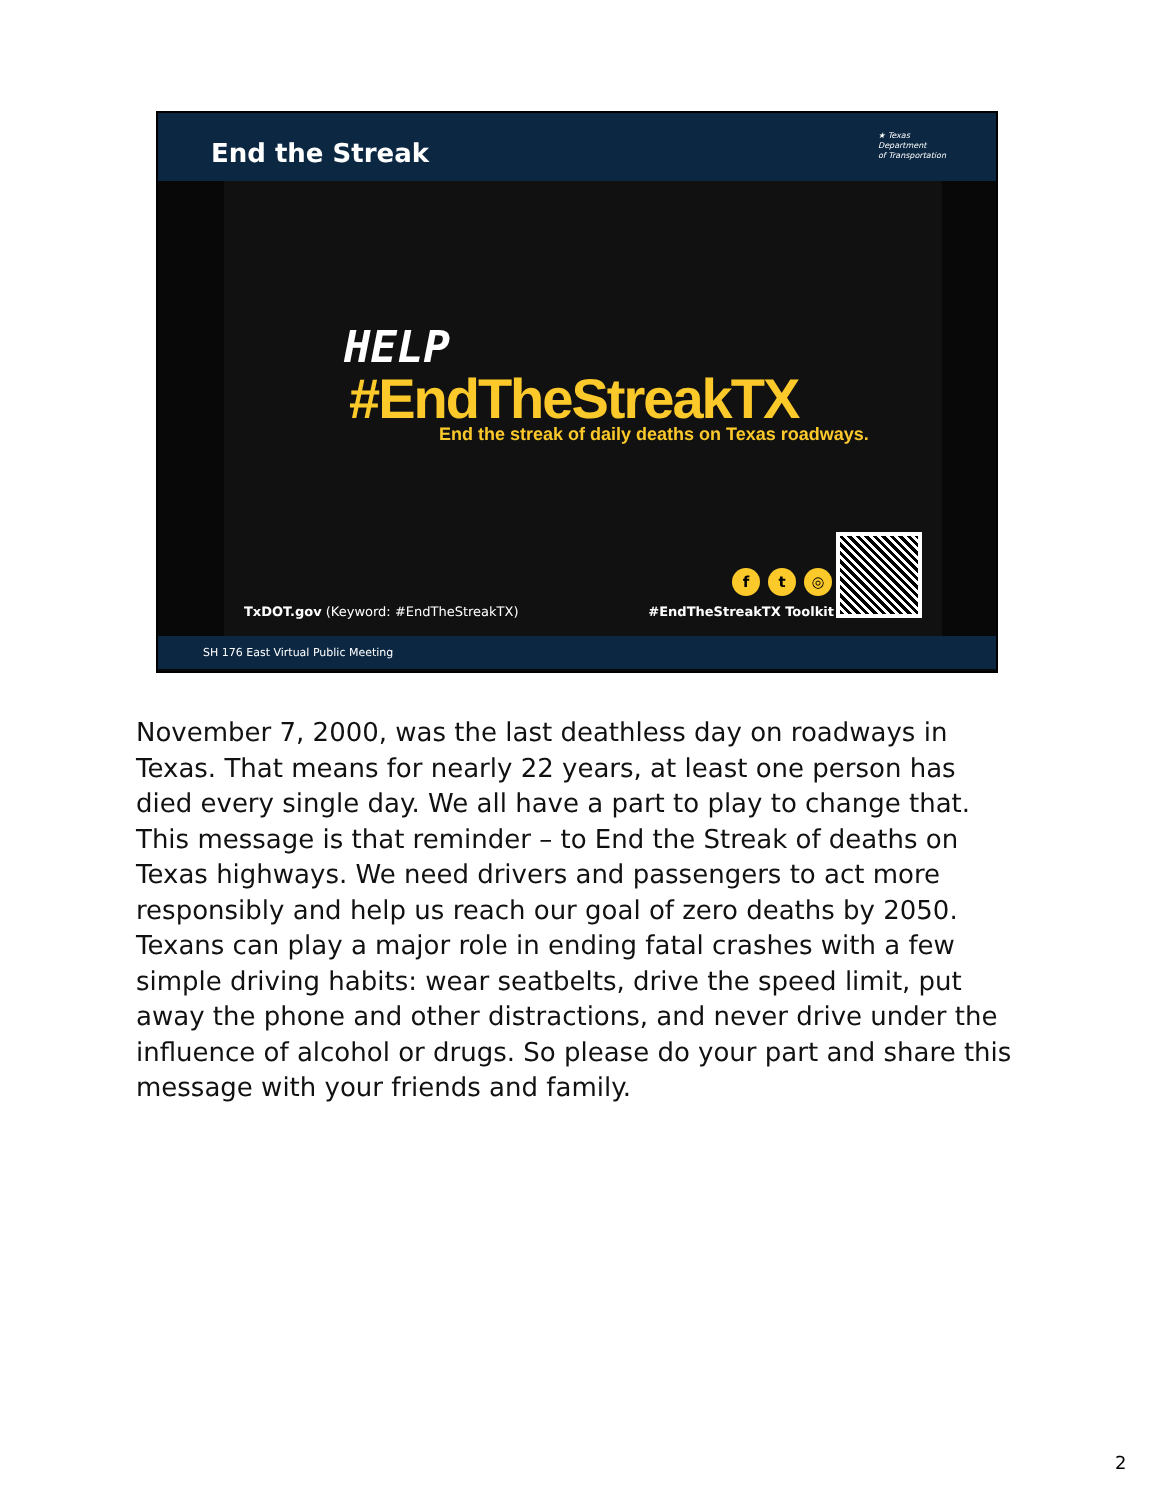End the Streak ★ Texas
Department
of Transportation
HELP
#EndTheStreakTX
End the streak of daily deaths on Texas roadways.
ft ◎
TxDOT.gov (Keyword: #EndTheStreakTX)
#EndTheStreakTX Toolkit
SH 176 East Virtual Public Meeting
November 7, 2000, was the last deathless day on roadways in Texas. That means for nearly 22 years, at least one person has died every single day. We all have a part to play to change that. This message is that reminder – to End the Streak of deaths on Texas highways. We need drivers and passengers to act more responsibly and help us reach our goal of zero deaths by 2050. Texans can play a major role in ending fatal crashes with a few simple driving habits: wear seatbelts, drive the speed limit, put away the phone and other distractions, and never drive under the influence of alcohol or drugs. So please do your part and share this message with your friends and family.
2